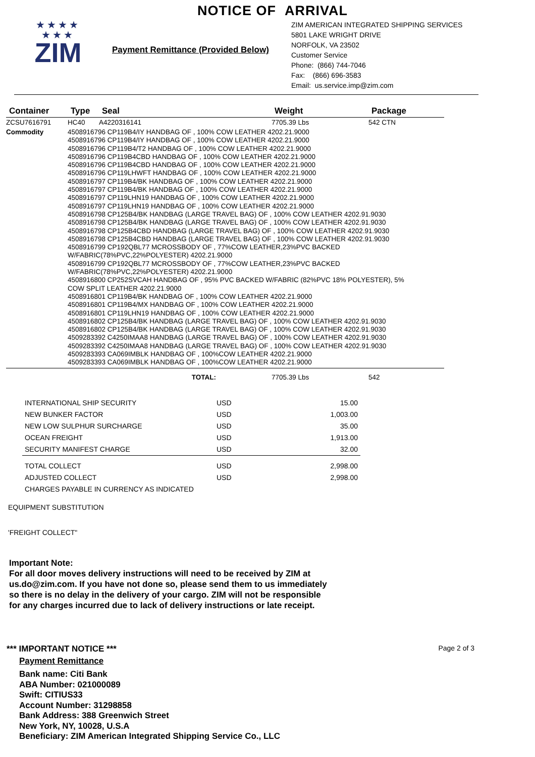NOTICE OF ARRIVAL
★★★★
★★★
ZIM
Payment Remittance (Provided Below)
ZIM AMERICAN INTEGRATED SHIPPING SERVICES
5801 LAKE WRIGHT DRIVE
NORFOLK, VA 23502
Customer Service
Phone: (866) 744-7046
Fax: (866) 696-3583
Email: us.service.imp@zim.com
| Container | Type | Seal | Weight | Package |
| --- | --- | --- | --- | --- |
| ZCSU7616791 | HC40 | A4220316141 | 7705.39 Lbs | 542 CTN |
| Commodity | 4508916796 CP119B4/IY HANDBAG OF , 100% COW LEATHER 4202.21.9000 4508916796 CP119B4/IY HANDBAG OF , 100% COW LEATHER 4202.21.9000 4508916796 CP119B4/T2 HANDBAG OF , 100% COW LEATHER 4202.21.9000 4508916796 CP119B4CBD HANDBAG OF , 100% COW LEATHER 4202.21.9000 4508916796 CP119B4CBD HANDBAG OF , 100% COW LEATHER 4202.21.9000 4508916796 CP119LHWFT HANDBAG OF , 100% COW LEATHER 4202.21.9000 4508916797 CP119B4/BK HANDBAG OF , 100% COW LEATHER 4202.21.9000 4508916797 CP119B4/BK HANDBAG OF , 100% COW LEATHER 4202.21.9000 4508916797 CP119LHN19 HANDBAG OF , 100% COW LEATHER 4202.21.9000 4508916797 CP119LHN19 HANDBAG OF , 100% COW LEATHER 4202.21.9000 4508916798 CP125B4/BK HANDBAG (LARGE TRAVEL BAG) OF , 100% COW LEATHER 4202.91.9030 4508916798 CP125B4/BK HANDBAG (LARGE TRAVEL BAG) OF , 100% COW LEATHER 4202.91.9030 4508916798 CP125B4CBD HANDBAG (LARGE TRAVEL BAG) OF , 100% COW LEATHER 4202.91.9030 4508916798 CP125B4CBD HANDBAG (LARGE TRAVEL BAG) OF , 100% COW LEATHER 4202.91.9030 4508916799 CP192QBL77 MCROSSBODY OF , 77%COW LEATHER,23%PVC BACKED W/FABRIC(78%PVC,22%POLYESTER) 4202.21.9000 4508916799 CP192QBL77 MCROSSBODY OF , 77%COW LEATHER,23%PVC BACKED W/FABRIC(78%PVC,22%POLYESTER) 4202.21.9000 4508916800 CP252SVCAH HANDBAG OF , 95% PVC BACKED W/FABRIC (82%PVC 18% POLYESTER), 5% COW SPLIT LEATHER 4202.21.9000 4508916801 CP119B4/BK HANDBAG OF , 100% COW LEATHER 4202.21.9000 4508916801 CP119B4/MX HANDBAG OF , 100% COW LEATHER 4202.21.9000 4508916801 CP119LHN19 HANDBAG OF , 100% COW LEATHER 4202.21.9000 4508916802 CP125B4/BK HANDBAG (LARGE TRAVEL BAG) OF , 100% COW LEATHER 4202.91.9030 4508916802 CP125B4/BK HANDBAG (LARGE TRAVEL BAG) OF , 100% COW LEATHER 4202.91.9030 4509283392 C4250IMAA8 HANDBAG (LARGE TRAVEL BAG) OF , 100% COW LEATHER 4202.91.9030 4509283392 C4250IMAA8 HANDBAG (LARGE TRAVEL BAG) OF , 100% COW LEATHER 4202.91.9030 4509283393 CA069IMBLK HANDBAG OF , 100%COW LEATHER 4202.21.9000 4509283393 CA069IMBLK HANDBAG OF , 100%COW LEATHER 4202.21.9000 | | | |
| TOTAL: | | | 7705.39 Lbs | 542 |
| INTERNATIONAL SHIP SECURITY | USD | 15.00 |
| NEW BUNKER FACTOR | USD | 1,003.00 |
| NEW LOW SULPHUR SURCHARGE | USD | 35.00 |
| OCEAN FREIGHT | USD | 1,913.00 |
| SECURITY MANIFEST CHARGE | USD | 32.00 |
| TOTAL COLLECT | USD | 2,998.00 |
| ADJUSTED COLLECT | USD | 2,998.00 |
| CHARGES PAYABLE IN CURRENCY AS INDICATED | | |
EQUIPMENT SUBSTITUTION
'FREIGHT COLLECT"
Important Note:
For all door moves delivery instructions will need to be received by ZIM at
us.do@zim.com. If you have not done so, please send them to us immediately
so there is no delay in the delivery of your cargo. ZIM will not be responsible
for any charges incurred due to lack of delivery instructions or late receipt.
*** IMPORTANT NOTICE *** Page 2 of 3
Payment Remittance
Bank name: Citi Bank
ABA Number: 021000089
Swift: CITIUS33
Account Number: 31298858
Bank Address: 388 Greenwich Street
New York, NY, 10028, U.S.A
Beneficiary: ZIM American Integrated Shipping Service Co., LLC